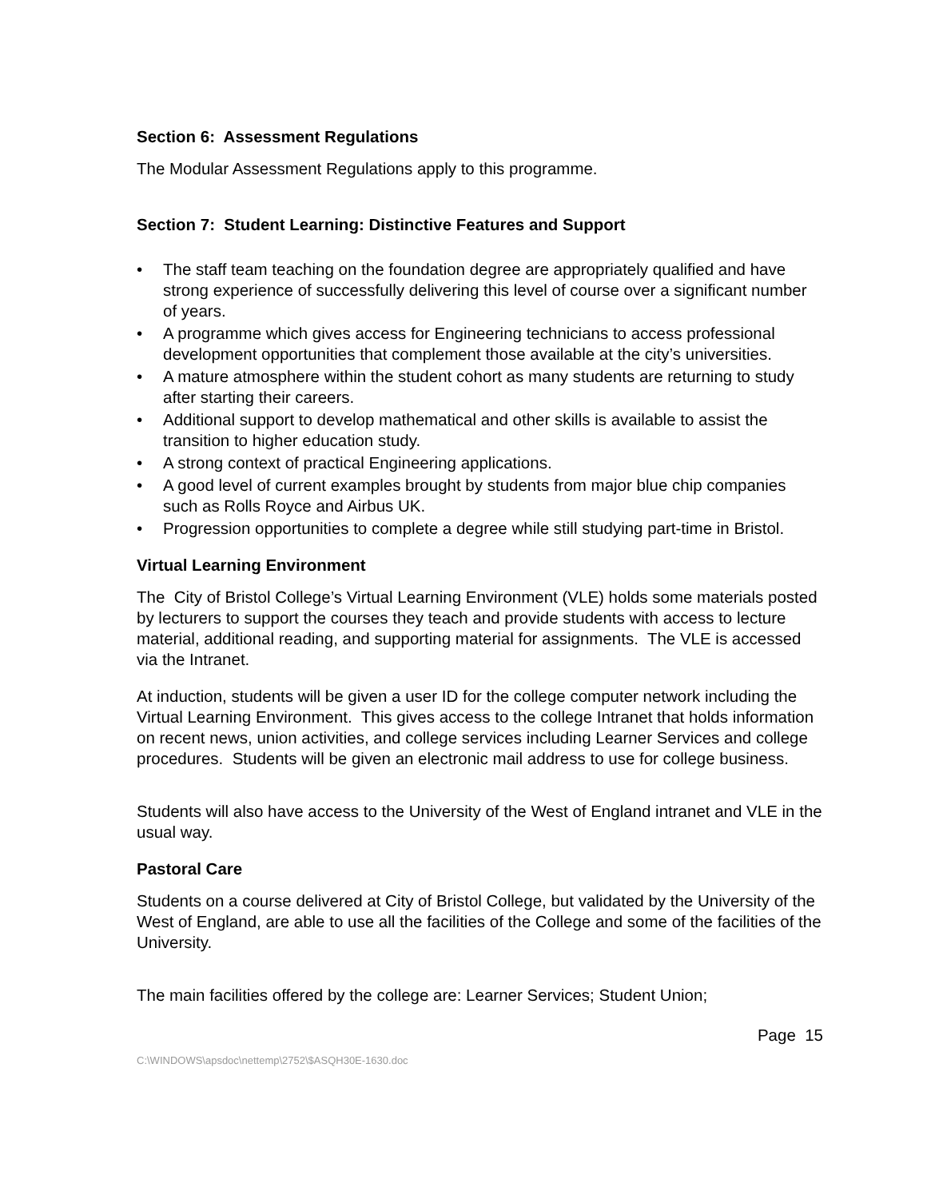Section 6: Assessment Regulations
The Modular Assessment Regulations apply to this programme.
Section 7: Student Learning: Distinctive Features and Support
• The staff team teaching on the foundation degree are appropriately qualified and have strong experience of successfully delivering this level of course over a significant number of years.
• A programme which gives access for Engineering technicians to access professional development opportunities that complement those available at the city’s universities.
• A mature atmosphere within the student cohort as many students are returning to study after starting their careers.
• Additional support to develop mathematical and other skills is available to assist the transition to higher education study.
• A strong context of practical Engineering applications.
• A good level of current examples brought by students from major blue chip companies such as Rolls Royce and Airbus UK.
• Progression opportunities to complete a degree while still studying part-time in Bristol.
Virtual Learning Environment
The City of Bristol College’s Virtual Learning Environment (VLE) holds some materials posted by lecturers to support the courses they teach and provide students with access to lecture material, additional reading, and supporting material for assignments. The VLE is accessed via the Intranet.
At induction, students will be given a user ID for the college computer network including the Virtual Learning Environment. This gives access to the college Intranet that holds information on recent news, union activities, and college services including Learner Services and college procedures. Students will be given an electronic mail address to use for college business.
Students will also have access to the University of the West of England intranet and VLE in the usual way.
Pastoral Care
Students on a course delivered at City of Bristol College, but validated by the University of the West of England, are able to use all the facilities of the College and some of the facilities of the University.
The main facilities offered by the college are: Learner Services; Student Union;
Page 15
C:\WINDOWS\apsdoc\nettemp\2752\$ASQH30E-1630.doc